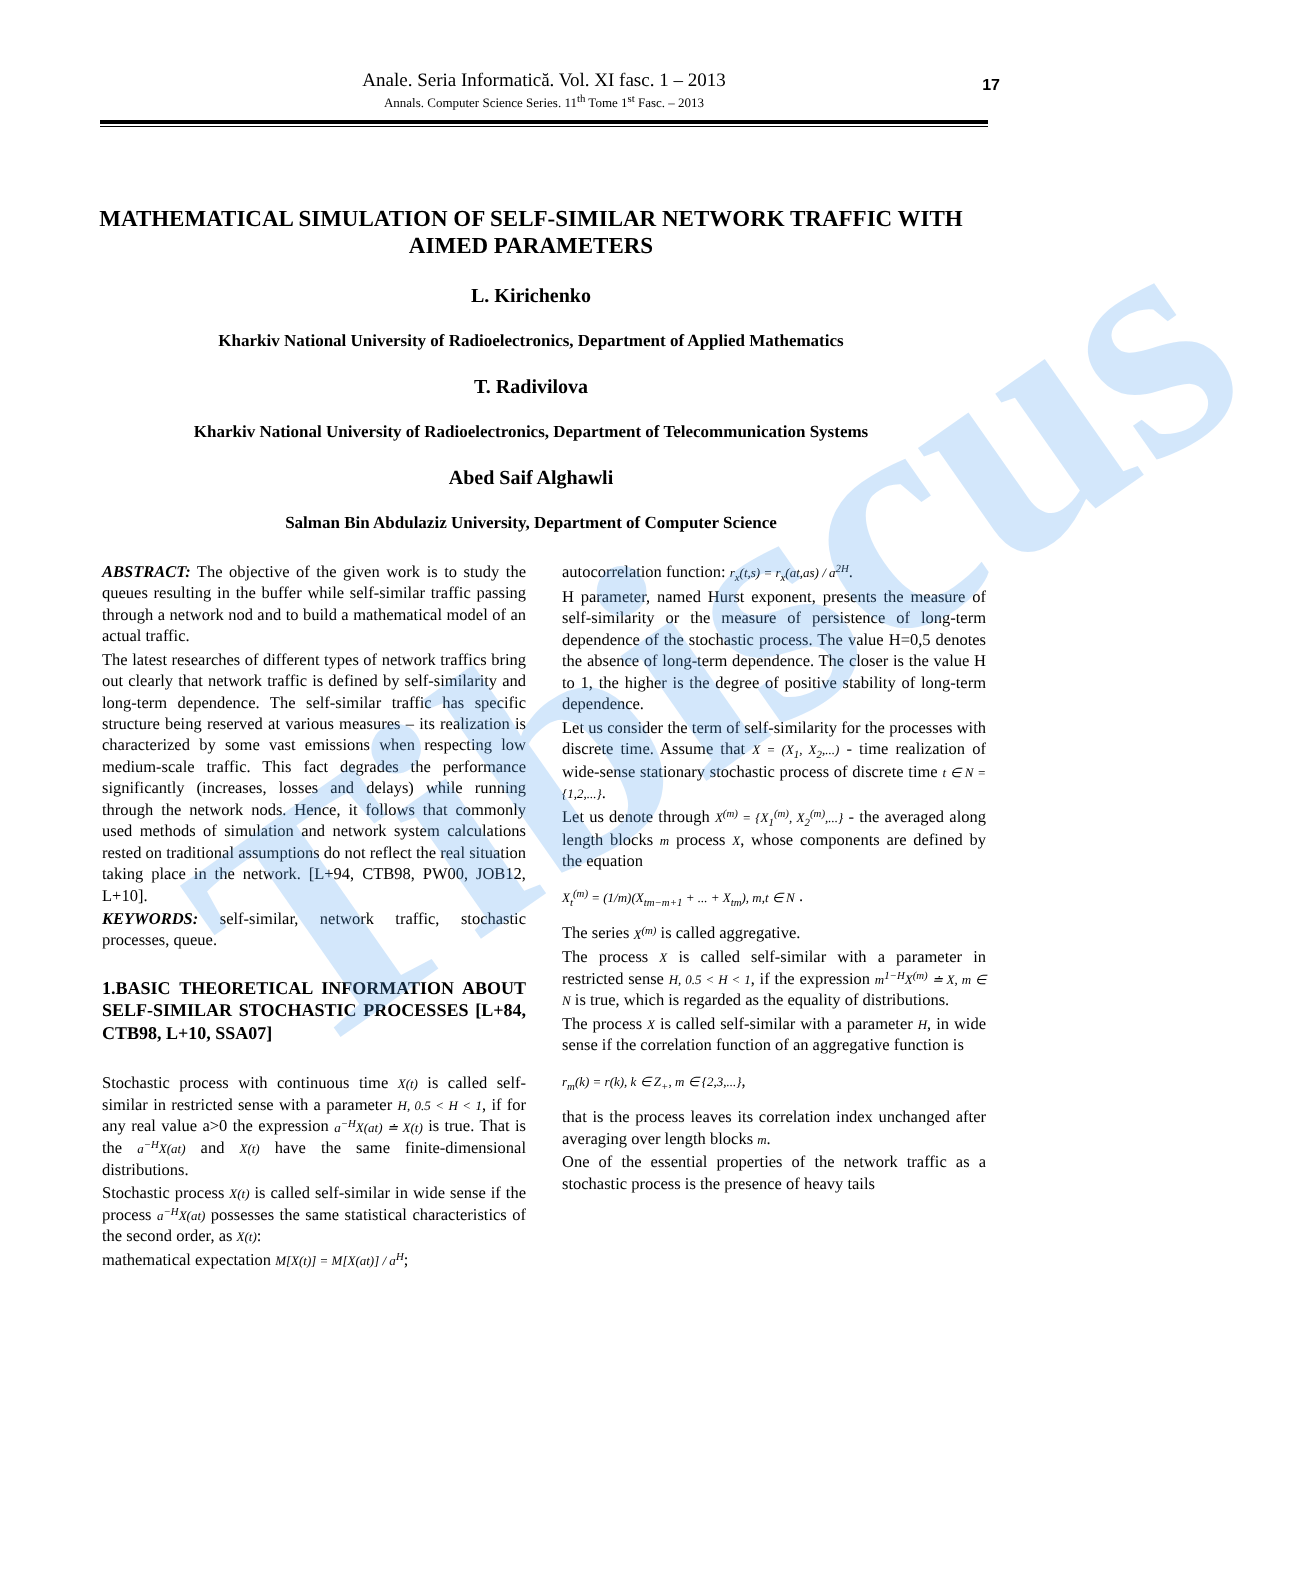Tibiscus
Anale. Seria Informatică. Vol. XI fasc. 1 – 2013
Annals. Computer Science Series. 11<sup>th</sup> Tome 1<sup>st</sup> Fasc. – 2013
17
MATHEMATICAL SIMULATION OF SELF-SIMILAR NETWORK TRAFFIC WITH AIMED PARAMETERS
L. Kirichenko
Kharkiv National University of Radioelectronics, Department of Applied Mathematics
T. Radivilova
Kharkiv National University of Radioelectronics, Department of Telecommunication Systems
Abed Saif Alghawli
Salman Bin Abdulaziz University, Department of Computer Science
ABSTRACT: The objective of the given work is to study the queues resulting in the buffer while self-similar traffic passing through a network nod and to build a mathematical model of an actual traffic.
The latest researches of different types of network traffics bring out clearly that network traffic is defined by self-similarity and long-term dependence. The self-similar traffic has specific structure being reserved at various measures – its realization is characterized by some vast emissions when respecting low medium-scale traffic. This fact degrades the performance significantly (increases, losses and delays) while running through the network nods. Hence, it follows that commonly used methods of simulation and network system calculations rested on traditional assumptions do not reflect the real situation taking place in the network. [L+94, CTB98, PW00, JOB12, L+10].
KEYWORDS: self-similar, network traffic, stochastic processes, queue.
1.BASIC THEORETICAL INFORMATION ABOUT SELF-SIMILAR STOCHASTIC PROCESSES [L+84, CTB98, L+10, SSA07]
Stochastic process with continuous time X(t) is called self-similar in restricted sense with a parameter H, 0.5 < H < 1, if for any real value a>0 the expression a<sup>−H</sup>X(at) ≐ X(t) is true. That is the a<sup>−H</sup>X(at) and X(t) have the same finite-dimensional distributions.
Stochastic process X(t) is called self-similar in wide sense if the process a<sup>−H</sup>X(at) possesses the same statistical characteristics of the second order, as X(t):
mathematical expectation M[X(t)] = M[X(at)] / a<sup>H</sup>;
autocorrelation function: r<sub>x</sub>(t,s) = r<sub>x</sub>(at,as) / a<sup>2H</sup>.
H parameter, named Hurst exponent, presents the measure of self-similarity or the measure of persistence of long-term dependence of the stochastic process. The value H=0,5 denotes the absence of long-term dependence. The closer is the value H to 1, the higher is the degree of positive stability of long-term dependence.
Let us consider the term of self-similarity for the processes with discrete time. Assume that X = (X<sub>1</sub>, X<sub>2</sub>,...) - time realization of wide-sense stationary stochastic process of discrete time t ∈ N = {1,2,...}.
Let us denote through X<sup>(m)</sup> = {X<sub>1</sub><sup>(m)</sup>, X<sub>2</sub><sup>(m)</sup>,...} - the averaged along length blocks m process X, whose components are defined by the equation
X<sub>t</sub><sup>(m)</sup> = (1/m)(X<sub>tm−m+1</sub> + ... + X<sub>tm</sub>), m,t ∈ N .
The series X<sup>(m)</sup> is called aggregative.
The process X is called self-similar with a parameter in restricted sense H, 0.5 < H < 1, if the expression m<sup>1−H</sup>X<sup>(m)</sup> ≐ X, m ∈ N is true, which is regarded as the equality of distributions.
The process X is called self-similar with a parameter H, in wide sense if the correlation function of an aggregative function is
r<sub>m</sub>(k) = r(k), k ∈ Z<sub>+</sub>, m ∈ {2,3,...},
that is the process leaves its correlation index unchanged after averaging over length blocks m.
One of the essential properties of the network traffic as a stochastic process is the presence of heavy tails